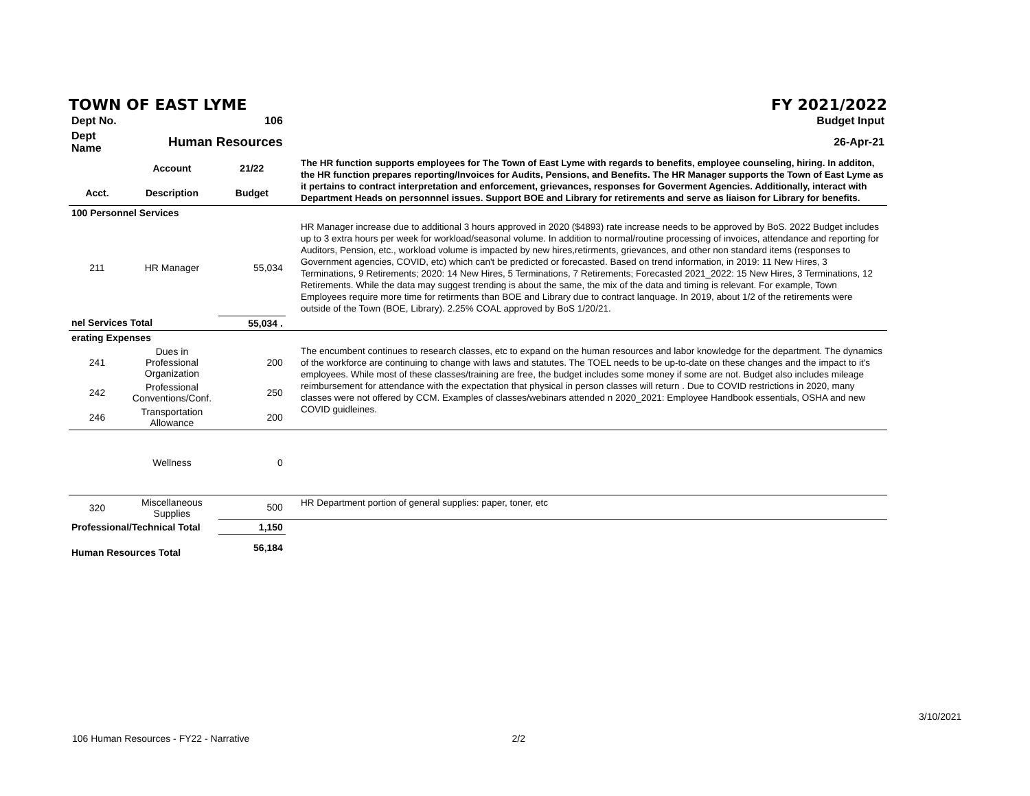TOWN OF EAST LYME FY 2021/2022
| Dept No. | | 106 | Budget Input |
| Dept Name | Human Resources | | 26-Apr-21 |
| | Account | 21/22 | The HR function supports employees for The Town of East Lyme with regards to benefits, employee counseling, hiring. In additon, the HR function prepares reporting/Invoices for Audits, Pensions, and Benefits. The HR Manager supports the Town of East Lyme as it pertains to contract interpretation and enforcement, grievances, responses for Goverment Agencies. Additionally, interact with Department Heads on personnnel issues. Support BOE and Library for retirements and serve as liaison for Library for benefits. |
| Acct. | Description | Budget | |
| 100 Personnel Services | | | |
| 211 | HR Manager | 55,034 | HR Manager increase due to additional 3 hours approved in 2020 ($4893) rate increase needs to be approved by BoS. 2022 Budget includes up to 3 extra hours per week for workload/seasonal volume. In addition to normal/routine processing of invoices, attendance and reporting for Auditors, Pension, etc., workload volume is impacted by new hires,retirments, grievances, and other non standard items (responses to Government agencies, COVID, etc) which can't be predicted or forecasted. Based on trend information, in 2019: 11 New Hires, 3 Terminations, 9 Retirements; 2020: 14 New Hires, 5 Terminations, 7 Retirements; Forecasted 2021_2022: 15 New Hires, 3 Terminations, 12 Retirements. While the data may suggest trending is about the same, the mix of the data and timing is relevant. For example, Town Employees require more time for retirments than BOE and Library due to contract lanquage. In 2019, about 1/2 of the retirements were outside of the Town (BOE, Library). 2.25% COAL approved by BoS 1/20/21. |
| nel Services Total | | 55,034 . | |
| erating Expenses | | | The encumbent continues to research classes, etc to expand on the human resources and labor knowledge for the department. The dynamics of the workforce are continuing to change with laws and statutes. The TOEL needs to be up-to-date on these changes and the impact to it's employees. While most of these classes/training are free, the budget includes some money if some are not. Budget also includes mileage reimbursement for attendance with the expectation that physical in person classes will return . Due to COVID restrictions in 2020, many classes were not offered by CCM. Examples of classes/webinars attended n 2020_2021: Employee Handbook essentials, OSHA and new COVID guidleines. |
| 241 | Dues in Professional Organization | 200 | |
| 242 | Professional Conventions/Conf. | 250 | |
| 246 | Transportation Allowance | 200 | |
| | Wellness | 0 | |
| 320 | Miscellaneous Supplies | 500 | HR Department portion of general supplies: paper, toner, etc |
| Professional/Technical Total | | 1,150 | |
| Human Resources Total | | 56,184 | |
3/10/2021
106 Human Resources - FY22 - Narrative 2/2